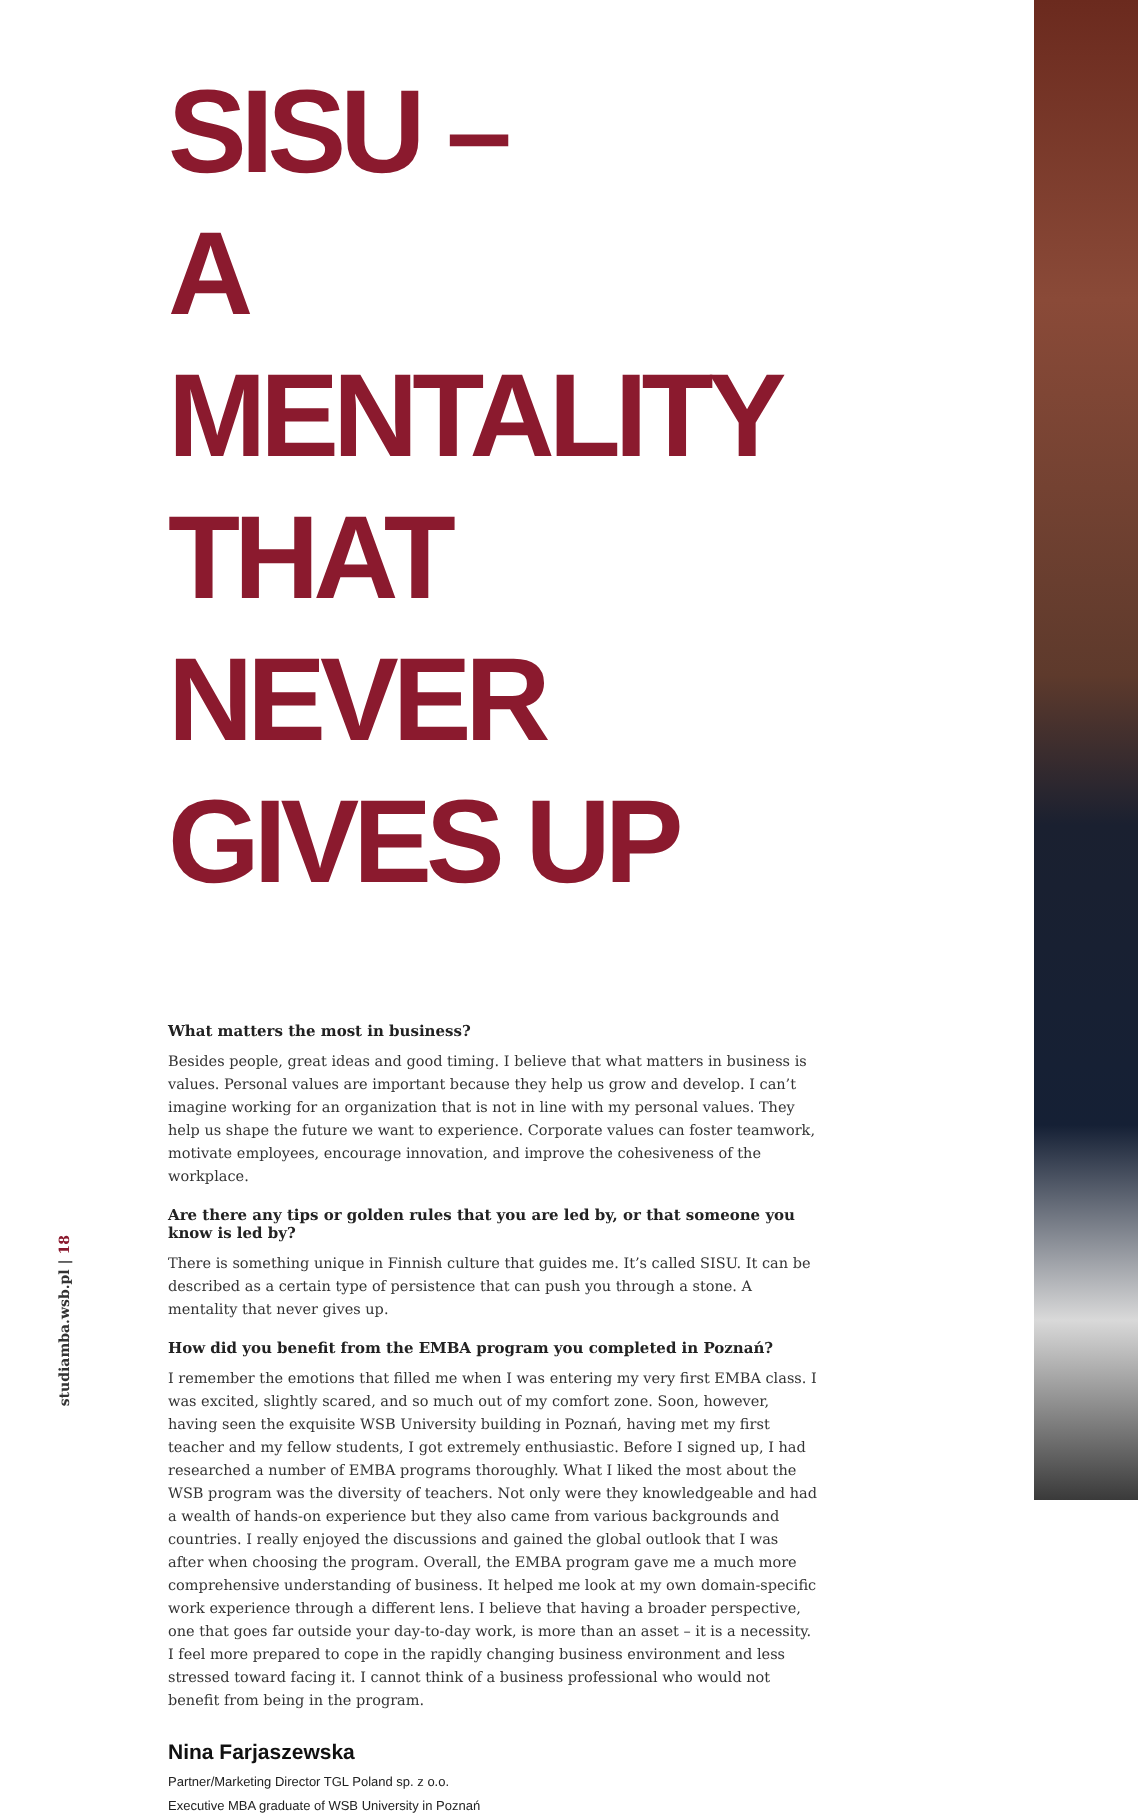SISU –
A MENTALITY THAT
NEVER GIVES UP
What matters the most in business?
Besides people, great ideas and good timing. I believe that what matters in business is values. Personal values are important because they help us grow and develop. I can’t imagine working for an organization that is not in line with my personal values. They help us shape the future we want to experience. Corporate values can foster teamwork, motivate employees, encourage innovation, and improve the cohesiveness of the workplace.
Are there any tips or golden rules that you are led by, or that someone you know is led by?
There is something unique in Finnish culture that guides me. It’s called SISU. It can be described as a certain type of persistence that can push you through a stone. A mentality that never gives up.
How did you benefit from the EMBA program you completed in Poznań?
I remember the emotions that filled me when I was entering my very first EMBA class. I was excited, slightly scared, and so much out of my comfort zone. Soon, however, having seen the exquisite WSB University building in Poznań, having met my first teacher and my fellow students, I got extremely enthusiastic. Before I signed up, I had researched a number of EMBA programs thoroughly. What I liked the most about the WSB program was the diversity of teachers. Not only were they knowledgeable and had a wealth of hands-on experience but they also came from various backgrounds and countries. I really enjoyed the discussions and gained the global outlook that I was after when choosing the program. Overall, the EMBA program gave me a much more comprehensive understanding of business. It helped me look at my own domain-specific work experience through a different lens. I believe that having a broader perspective, one that goes far outside your day-to-day work, is more than an asset – it is a necessity. I feel more prepared to cope in the rapidly changing business environment and less stressed toward facing it. I cannot think of a business professional who would not benefit from being in the program.
Nina Farjaszewska
Partner/Marketing Director TGL Poland sp. z o.o.
Executive MBA graduate of WSB University in Poznań
studiamba.wsb.pl | 18